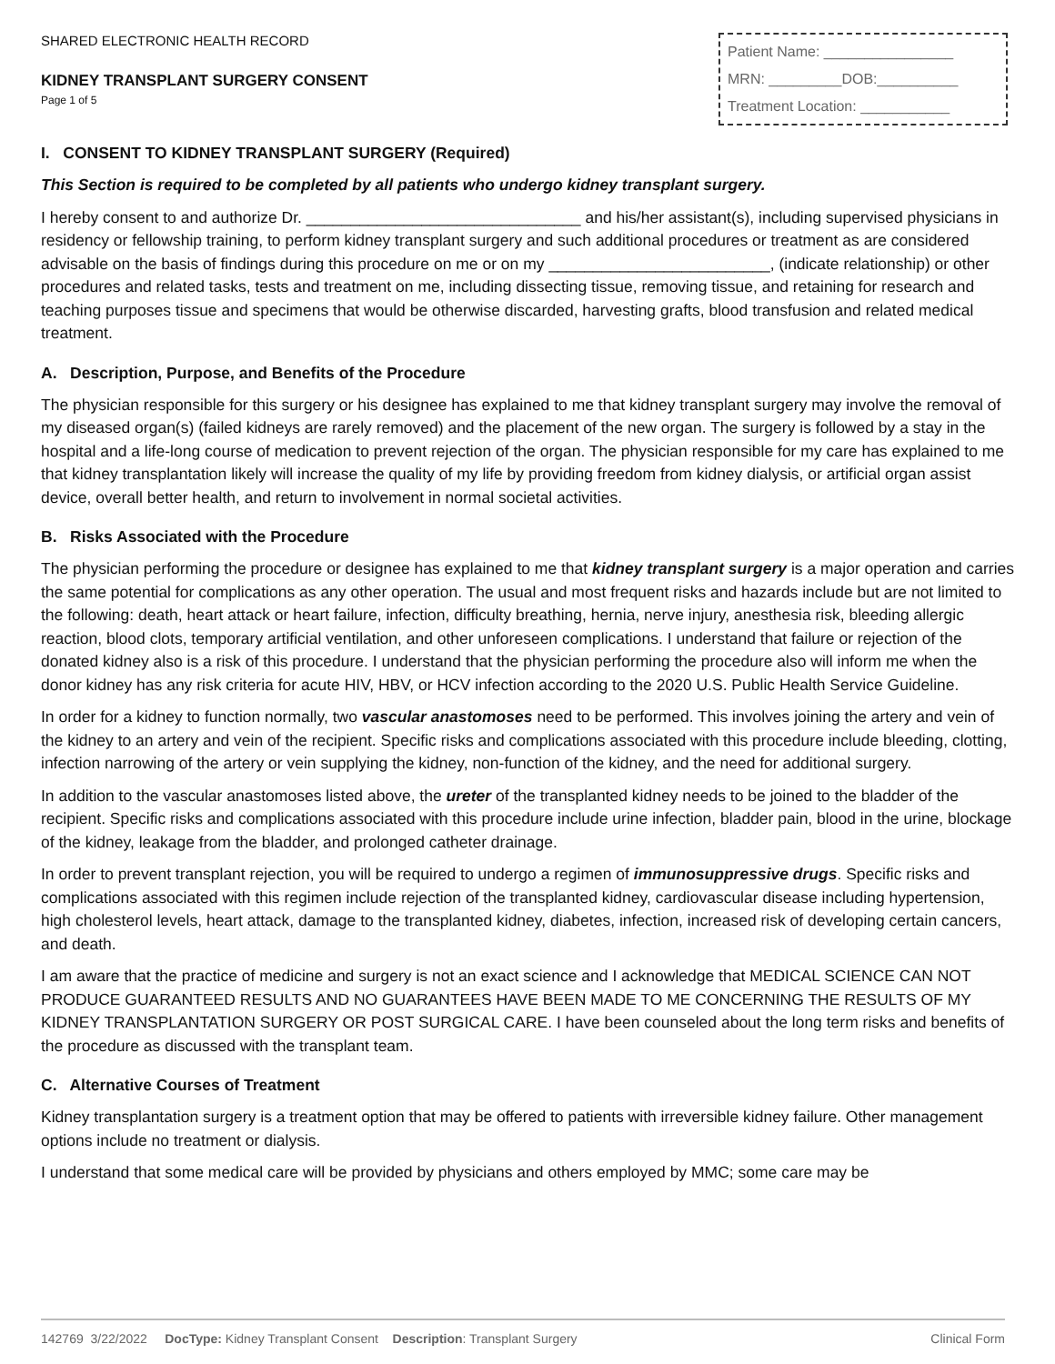SHARED ELECTRONIC HEALTH RECORD
KIDNEY TRANSPLANT SURGERY CONSENT
Page 1 of 5
Patient Name: ________________
MRN: _________DOB:__________
Treatment Location: ___________
I. CONSENT TO KIDNEY TRANSPLANT SURGERY (Required)
This Section is required to be completed by all patients who undergo kidney transplant surgery.
I hereby consent to and authorize Dr. _______________________________ and his/her assistant(s), including supervised physicians in residency or fellowship training, to perform kidney transplant surgery and such additional procedures or treatment as are considered advisable on the basis of findings during this procedure on me or on my _________________________, (indicate relationship) or other procedures and related tasks, tests and treatment on me, including dissecting tissue, removing tissue, and retaining for research and teaching purposes tissue and specimens that would be otherwise discarded, harvesting grafts, blood transfusion and related medical treatment.
A. Description, Purpose, and Benefits of the Procedure
The physician responsible for this surgery or his designee has explained to me that kidney transplant surgery may involve the removal of my diseased organ(s) (failed kidneys are rarely removed) and the placement of the new organ. The surgery is followed by a stay in the hospital and a life-long course of medication to prevent rejection of the organ. The physician responsible for my care has explained to me that kidney transplantation likely will increase the quality of my life by providing freedom from kidney dialysis, or artificial organ assist device, overall better health, and return to involvement in normal societal activities.
B. Risks Associated with the Procedure
The physician performing the procedure or designee has explained to me that kidney transplant surgery is a major operation and carries the same potential for complications as any other operation. The usual and most frequent risks and hazards include but are not limited to the following: death, heart attack or heart failure, infection, difficulty breathing, hernia, nerve injury, anesthesia risk, bleeding allergic reaction, blood clots, temporary artificial ventilation, and other unforeseen complications. I understand that failure or rejection of the donated kidney also is a risk of this procedure. I understand that the physician performing the procedure also will inform me when the donor kidney has any risk criteria for acute HIV, HBV, or HCV infection according to the 2020 U.S. Public Health Service Guideline.
In order for a kidney to function normally, two vascular anastomoses need to be performed. This involves joining the artery and vein of the kidney to an artery and vein of the recipient. Specific risks and complications associated with this procedure include bleeding, clotting, infection narrowing of the artery or vein supplying the kidney, non-function of the kidney, and the need for additional surgery.
In addition to the vascular anastomoses listed above, the ureter of the transplanted kidney needs to be joined to the bladder of the recipient. Specific risks and complications associated with this procedure include urine infection, bladder pain, blood in the urine, blockage of the kidney, leakage from the bladder, and prolonged catheter drainage.
In order to prevent transplant rejection, you will be required to undergo a regimen of immunosuppressive drugs. Specific risks and complications associated with this regimen include rejection of the transplanted kidney, cardiovascular disease including hypertension, high cholesterol levels, heart attack, damage to the transplanted kidney, diabetes, infection, increased risk of developing certain cancers, and death.
I am aware that the practice of medicine and surgery is not an exact science and I acknowledge that MEDICAL SCIENCE CAN NOT PRODUCE GUARANTEED RESULTS AND NO GUARANTEES HAVE BEEN MADE TO ME CONCERNING THE RESULTS OF MY KIDNEY TRANSPLANTATION SURGERY OR POST SURGICAL CARE. I have been counseled about the long term risks and benefits of the procedure as discussed with the transplant team.
C. Alternative Courses of Treatment
Kidney transplantation surgery is a treatment option that may be offered to patients with irreversible kidney failure. Other management options include no treatment or dialysis.
I understand that some medical care will be provided by physicians and others employed by MMC; some care may be
142769 3/22/2022 DocType: Kidney Transplant Consent Description: Transplant Surgery Clinical Form